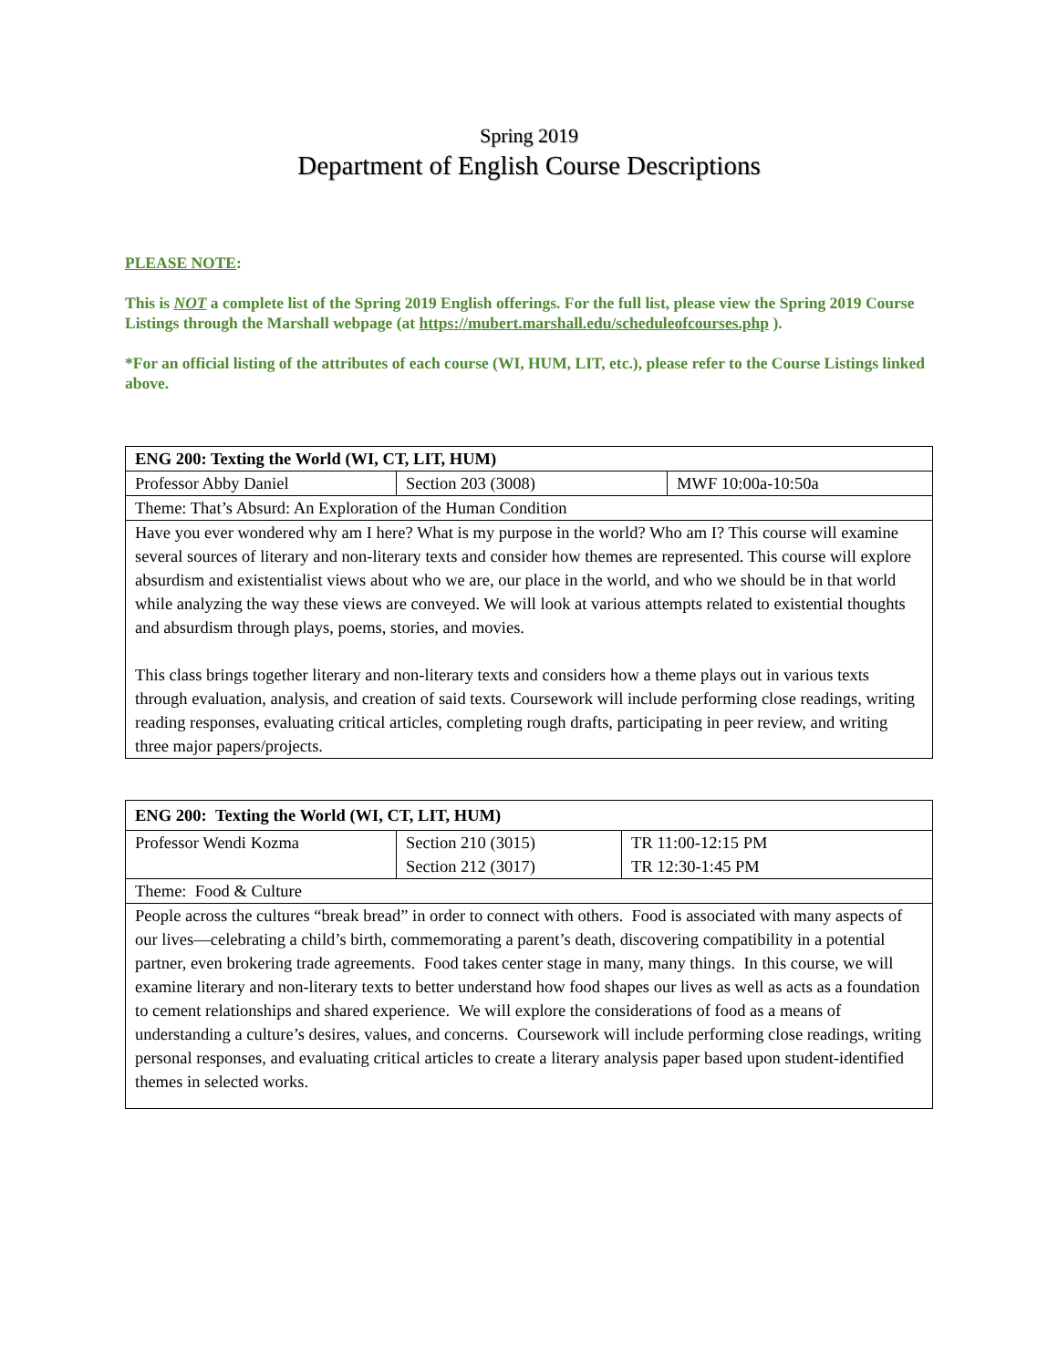Spring 2019
Department of English Course Descriptions
PLEASE NOTE:
This is NOT a complete list of the Spring 2019 English offerings. For the full list, please view the Spring 2019 Course Listings through the Marshall webpage (at https://mubert.marshall.edu/scheduleofcourses.php ).
*For an official listing of the attributes of each course (WI, HUM, LIT, etc.), please refer to the Course Listings linked above.
| ENG 200: Texting the World (WI, CT, LIT, HUM) | | |
| Professor Abby Daniel | Section 203 (3008) | MWF 10:00a-10:50a |
| Theme: That’s Absurd: An Exploration of the Human Condition | | |
| Have you ever wondered why am I here? What is my purpose in the world? Who am I? This course will examine several sources of literary and non-literary texts and consider how themes are represented. This course will explore absurdism and existentialist views about who we are, our place in the world, and who we should be in that world while analyzing the way these views are conveyed. We will look at various attempts related to existential thoughts and absurdism through plays, poems, stories, and movies. This class brings together literary and non-literary texts and considers how a theme plays out in various texts through evaluation, analysis, and creation of said texts. Coursework will include performing close readings, writing reading responses, evaluating critical articles, completing rough drafts, participating in peer review, and writing three major papers/projects. | | |
| ENG 200: Texting the World (WI, CT, LIT, HUM) | | |
| Professor Wendi Kozma | Section 210 (3015) Section 212 (3017) | TR 11:00-12:15 PM TR 12:30-1:45 PM |
| Theme: Food & Culture | | |
| People across the cultures “break bread” in order to connect with others. Food is associated with many aspects of our lives—celebrating a child’s birth, commemorating a parent’s death, discovering compatibility in a potential partner, even brokering trade agreements. Food takes center stage in many, many things. In this course, we will examine literary and non-literary texts to better understand how food shapes our lives as well as acts as a foundation to cement relationships and shared experience. We will explore the considerations of food as a means of understanding a culture’s desires, values, and concerns. Coursework will include performing close readings, writing personal responses, and evaluating critical articles to create a literary analysis paper based upon student-identified themes in selected works. | | |